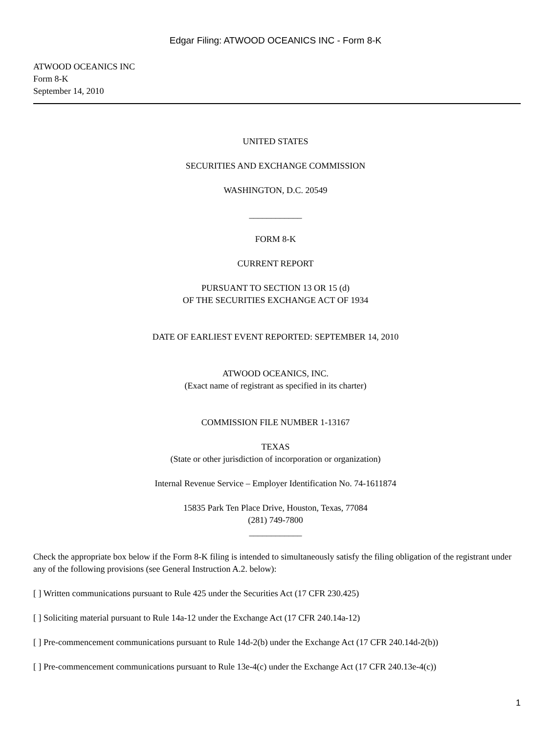Edgar Filing: ATWOOD OCEANICS INC - Form 8-K
ATWOOD OCEANICS INC
Form 8-K
September 14, 2010
UNITED STATES
SECURITIES AND EXCHANGE COMMISSION
WASHINGTON, D.C. 20549
____________
FORM 8-K
CURRENT REPORT
PURSUANT TO SECTION 13 OR 15 (d)
OF THE SECURITIES EXCHANGE ACT OF 1934
DATE OF EARLIEST EVENT REPORTED: SEPTEMBER 14, 2010
ATWOOD OCEANICS, INC.
(Exact name of registrant as specified in its charter)
COMMISSION FILE NUMBER 1-13167
TEXAS
(State or other jurisdiction of incorporation or organization)
Internal Revenue Service – Employer Identification No. 74-1611874
15835 Park Ten Place Drive, Houston, Texas, 77084
(281) 749-7800
____________
Check the appropriate box below if the Form 8-K filing is intended to simultaneously satisfy the filing obligation of the registrant under any of the following provisions (see General Instruction A.2. below):
[ ] Written communications pursuant to Rule 425 under the Securities Act (17 CFR 230.425)
[ ] Soliciting material pursuant to Rule 14a-12 under the Exchange Act (17 CFR 240.14a-12)
[ ] Pre-commencement communications pursuant to Rule 14d-2(b) under the Exchange Act (17 CFR 240.14d-2(b))
[ ] Pre-commencement communications pursuant to Rule 13e-4(c) under the Exchange Act (17 CFR 240.13e-4(c))
1